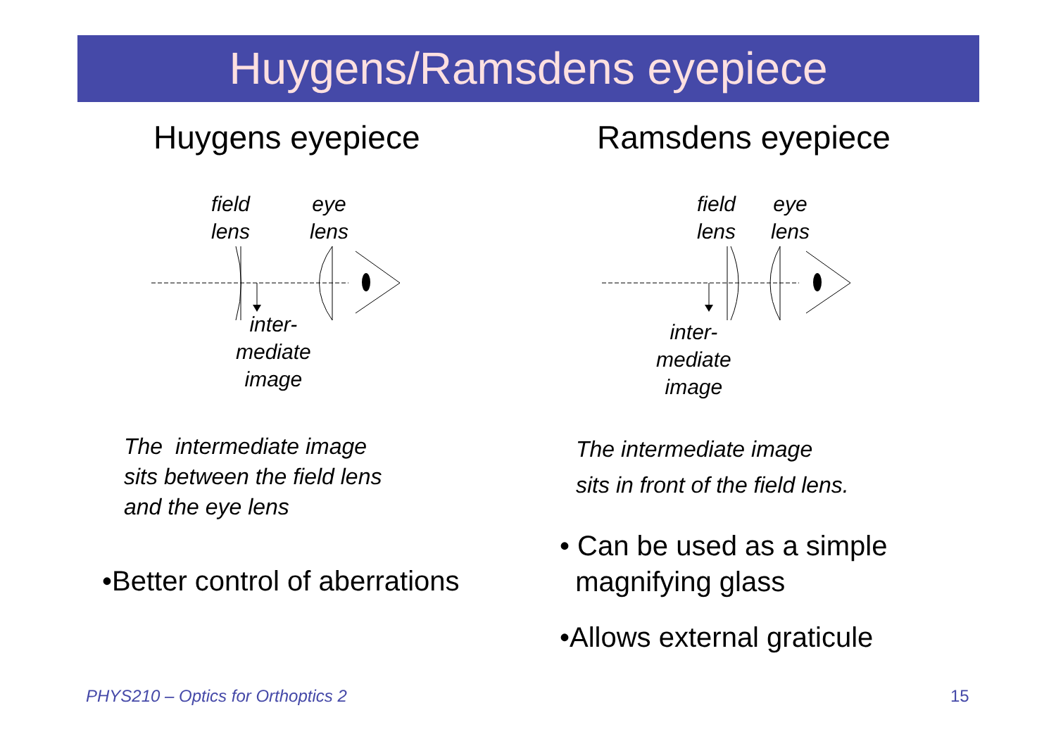Huygens/Ramsdens eyepiece
Huygens eyepiece
field
lens
eye
lens
inter-
mediate
image
The intermediate image
sits between the field lens
and the eye lens
•Better control of aberrations
Ramsdens eyepiece
field
lens
eye
lens
inter-
mediate
image
The intermediate image
sits in front of the field lens.
• Can be used as a simple
magnifying glass
•Allows external graticule
PHYS210 – Optics for Orthoptics 2
15